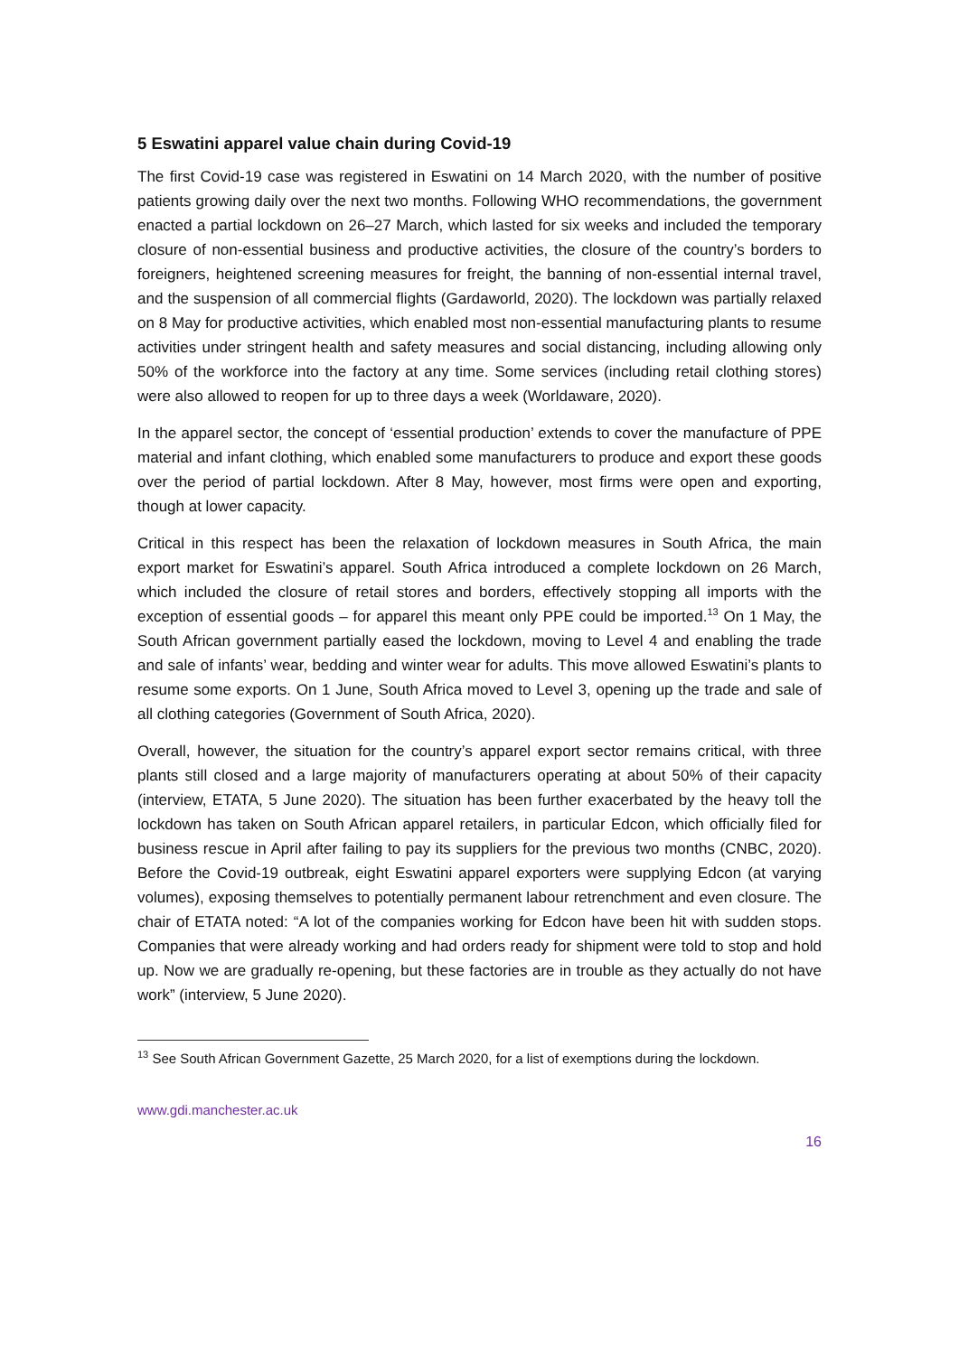5 Eswatini apparel value chain during Covid-19
The first Covid-19 case was registered in Eswatini on 14 March 2020, with the number of positive patients growing daily over the next two months. Following WHO recommendations, the government enacted a partial lockdown on 26–27 March, which lasted for six weeks and included the temporary closure of non-essential business and productive activities, the closure of the country’s borders to foreigners, heightened screening measures for freight, the banning of non-essential internal travel, and the suspension of all commercial flights (Gardaworld, 2020). The lockdown was partially relaxed on 8 May for productive activities, which enabled most non-essential manufacturing plants to resume activities under stringent health and safety measures and social distancing, including allowing only 50% of the workforce into the factory at any time. Some services (including retail clothing stores) were also allowed to reopen for up to three days a week (Worldaware, 2020).
In the apparel sector, the concept of ‘essential production’ extends to cover the manufacture of PPE material and infant clothing, which enabled some manufacturers to produce and export these goods over the period of partial lockdown. After 8 May, however, most firms were open and exporting, though at lower capacity.
Critical in this respect has been the relaxation of lockdown measures in South Africa, the main export market for Eswatini’s apparel. South Africa introduced a complete lockdown on 26 March, which included the closure of retail stores and borders, effectively stopping all imports with the exception of essential goods – for apparel this meant only PPE could be imported.<sup>13</sup> On 1 May, the South African government partially eased the lockdown, moving to Level 4 and enabling the trade and sale of infants’ wear, bedding and winter wear for adults. This move allowed Eswatini’s plants to resume some exports. On 1 June, South Africa moved to Level 3, opening up the trade and sale of all clothing categories (Government of South Africa, 2020).
Overall, however, the situation for the country’s apparel export sector remains critical, with three plants still closed and a large majority of manufacturers operating at about 50% of their capacity (interview, ETATA, 5 June 2020). The situation has been further exacerbated by the heavy toll the lockdown has taken on South African apparel retailers, in particular Edcon, which officially filed for business rescue in April after failing to pay its suppliers for the previous two months (CNBC, 2020). Before the Covid-19 outbreak, eight Eswatini apparel exporters were supplying Edcon (at varying volumes), exposing themselves to potentially permanent labour retrenchment and even closure. The chair of ETATA noted: “A lot of the companies working for Edcon have been hit with sudden stops. Companies that were already working and had orders ready for shipment were told to stop and hold up. Now we are gradually re-opening, but these factories are in trouble as they actually do not have work” (interview, 5 June 2020).
<sup>13</sup> See South African Government Gazette, 25 March 2020, for a list of exemptions during the lockdown.
www.gdi.manchester.ac.uk
16